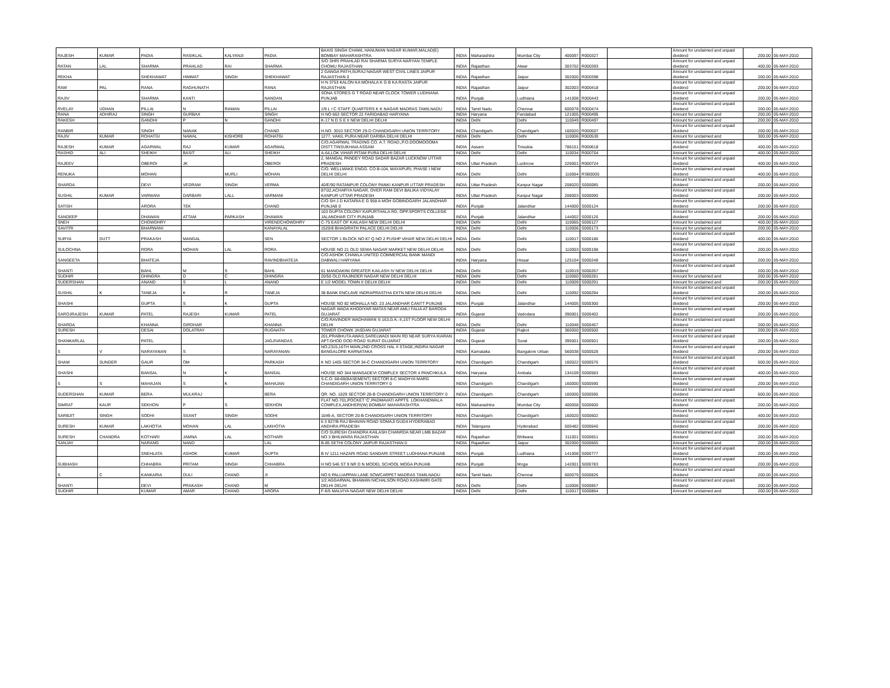| RAJESH | KUMAR | PADIA | RASIKLAL | KALYANJI | PADIA | BAXIS SINGH CHAWL HANUMAN NAGAR KUMAR,MALAD(E) BOMBAY MAHARASHTRA | INDIA | Maharashtra | Mumbai City | 400097 | R000327 | | Amount for unclaimed and unpaid dividend | 200.00 | 05-MAY-2010 |
| RATAN | LAL | SHARMA | PRAHLAD | RAI | SHARMA | S/O SHRI PRAHLAD RAI SHARMA SURYA NARYAN TEMPLE CHOMU RAJASTHAN | INDIA | Rajasthan | Alwar | 303702 | R000393 | | Amount for unclaimed and unpaid dividend | 400.00 | 05-MAY-2010 |
| REKHA | | SHEKHAWAT | HIMMAT | SINGH | SHEKHAWAT | 2 GANGA PATH,SURAJ NAGAR WEST CIVIL LINES JAIPUR RAJASTHAN 0 | INDIA | Rajasthan | Jaipur | 302000 | R000398 | | Amount for unclaimed and unpaid dividend | 200.00 | 05-MAY-2010 |
| RAM | PAL | RANA | RAGHUNATH | | RANA | H N 3753 KALON KA MOHALA K G B KA RASTA JAIPUR RAJASTHAN | INDIA | Rajasthan | Jaipur | 302003 | R000418 | | Amount for unclaimed and unpaid dividend | 200.00 | 05-MAY-2010 |
| RAJIV | | SHARMA | KANTI | | NANDAN | SONA STORES G T ROAD NEAR CLOCK TOWER LUDHIANA PUNJAB | INDIA | Punjab | Ludhiana | 141008 | R000443 | | Amount for unclaimed and unpaid dividend | 200.00 | 05-MAY-2010 |
| RVELAY | UDHAN | PILLAI | N | RAMAN | PILLAI | 1/9 L I C STAFF QUARTERS K K NAGAR MADRAS TAMILNADU | INDIA | Tamil Nadu | Chennai | 600078 | R000474 | | Amount for unclaimed and unpaid dividend | 200.00 | 05-MAY-2010 |
| RANA | ADHIRAJ | SINGH | GURBAX | | SINGH | H NO 663 SECTOR 22 FARIDABAD HARYANA | INDIA | Haryana | Faridabad | 121005 | R000495 | | Amount for unclaimed and | 200.00 | 05-MAY-2010 |
| RAKESH | | GANDHI | P | N | GANDHI | K-17 N D S E II NEW DELHI DELHI | INDIA | Delhi | Delhi | 110049 | R000497 | | Amount for unclaimed and | 200.00 | 05-MAY-2010 |
| RANBIR | | SINGH | NANAK | | CHAND | H.NO. 3010 SECTOR 29-D CHANDIGARH UNION TERRITORY | INDIA | Chandigarh | Chandigarh | 160020 | R000507 | | Amount for unclaimed and unpaid dividend | 200.00 | 05-MAY-2010 |
| RAJIV | KUMAR | ROHATGI | NAWAL | KISHORE | ROHATGI | 1277, VAKIL PURA NEAR DARIBA DELHI DELHI | INDIA | Delhi | Delhi | 110006 | R000530 | | Amount for unclaimed and | 300.00 | 05-MAY-2010 |
| RAJESH | KUMAR | AGARWAL | RAJ | KUMAR | AGARWAL | C/O.AGARWAL TRADING CO. A.T. ROAD,,P.O.DOOMDOOMA DISTT.TINSUKHAIA ASSAM | INDIA | Assam | Tinsukia | 786151 | R000618 | | Amount for unclaimed and unpaid dividend | 400.00 | 05-MAY-2010 |
| RASHID | ALI | SHEIKH | BASIT | ALI | SHEIKH | A-64,LOK VIHAR PITAM PURA DELHI DELHI | INDIA | Delhi | Delhi | 110034 | R000704 | | Amount for unclaimed and | 400.00 | 05-MAY-2010 |
| RAJEEV | | OBEROI | JK | | OBEROI | 2, MANGAL PANDEY ROAD SADAR BAZAR LUCKNOW UTTAR PRADESH | INDIA | Uttar Pradesh | Lucknow | 226001 | R000724 | | Amount for unclaimed and unpaid dividend | 400.00 | 05-MAY-2010 |
| RENUKA | | MOHAN | | MURLI | MOHAN | C/O. WELLMAKE ENGG. CO B-104, MAYAPURI, PHASE I NEW DELHI DELHI | INDIA | Delhi | Delhi | 110064 | RSB0005 | | Amount for unclaimed and unpaid dividend | 400.00 | 05-MAY-2010 |
| SHARDA | | DEVI | VEDRAM | SINGH | VERMA | 40/E/90 RATANPUR COLONY PANKI KANPUR UTTAR PRADESH | INDIA | Uttar Pradesh | Kanpur Nagar | 208020 | S000085 | | Amount for unclaimed and unpaid dividend | 200.00 | 05-MAY-2010 |
| SUSHIL | KUMAR | VARMANI | DARBARI | LALL | VARMANI | 87\32,ACHARYA NAGAR, OVER RAM DEVI BALIKA VIDYALAY KANPUR UTTAR PRADESH | INDIA | Uttar Pradesh | Kanpur Nagar | 208003 | S000090 | | Amount for unclaimed and unpaid dividend | 200.00 | 05-MAY-2010 |
| SATISH | | ARORA | TEK | | CHAND | C/O SH J D KATARIA E G 958 A MOH GOBINDGARH JALANDHAR PUNJAB 0 | INDIA | Punjab | Jalandhar | 144000 | S000124 | | Amount for unclaimed and unpaid dividend | 200.00 | 05-MAY-2010 |
| SANDEEP | | DHAWAN | ATTAM | PARKASH | DHAWAN | 103 GUPTA COLONY KAPURTHALA RD, OPP.SPORTS COLLEGE JALANDHAR CITY PUNJAB | INDIA | Punjab | Jalandhar | 144002 | S000126 | | Amount for unclaimed and unpaid dividend | 200.00 | 05-MAY-2010 |
| SNEH | | CHOWDHRY | | | VIRENDCHOWDHRY | C-75 EAST OF KAILASH NEW DELHI DELHI | INDIA | Delhi | Delhi | 110065 | S000127 | | Amount for unclaimed and | 400.00 | 05-MAY-2010 |
| SAVITRI | | BHARWANI | | | KANAYALAL | 1520/8 BHAGIRATH PALACE DELHI DELHI | INDIA | Delhi | Delhi | 110006 | S000173 | | Amount for unclaimed and | 200.00 | 05-MAY-2010 |
| SURYA | DUTT | PRAKASH | MANGAL | | SEN | SECTOR 1 BLOCK NO 87 Q NO 2 PUSHP VIHAR NEW DELHI DELHI | INDIA | Delhi | Delhi | 110017 | S000186 | | Amount for unclaimed and unpaid dividend | 400.00 | 05-MAY-2010 |
| SULOCHNA | | RORA | MOHAN | LAL | RORA | HOUSE NO 21 OLD SEWA NAGAR MARKET NEW DELHI DELHI | INDIA | Delhi | Delhi | 110003 | S000198 | | Amount for unclaimed and unpaid dividend | 200.00 | 05-MAY-2010 |
| SANGEETA | | BHATEJA | | | RAVINDBHATEJA | C/O ASHOK CHAWLA UNITED COMMERCIAL BANK MANDI DABWALI HARYANA | INDIA | Haryana | Hissar | 125104 | S000248 | | Amount for unclaimed and unpaid dividend | 200.00 | 05-MAY-2010 |
| SHANTI | | BAHL | M | S | BAHL | 61 MANDAKINI GREATER KAILASH IV NEW DELHI DELHI | INDIA | Delhi | Delhi | 110019 | S000267 | | Amount for unclaimed and unpaid dividend | 200.00 | 05-MAY-2010 |
| SUDHIR | | DHINGRA | D | C | DHINGRA | 20/50 OLD RAJINDER NAGAR NEW DELHI DELHI | INDIA | Delhi | Delhi | 110060 | S000281 | | Amount for unclaimed and | 200.00 | 05-MAY-2010 |
| SUDERSHAN | | ANAND | S | L | ANAND | E 1/2 MODEL TOWN II DELHI DELHI | INDIA | Delhi | Delhi | 110009 | S000291 | | Amount for unclaimed and | 200.00 | 05-MAY-2010 |
| SUSHIL | K | TANEJA | K | R | TANEJA | 38 BANK ENCLAVE INDRAPRASTHA EXTN NEW DELHI DELHI | INDIA | Delhi | Delhi | 110092 | S000294 | | Amount for unclaimed and unpaid dividend | 200.00 | 05-MAY-2010 |
| SHASHI | | GUPTA | S | K | GUPTA | HOUSE NO 82 MOHALLA NO. 23 JALANDHAR CANTT PUNJAB | INDIA | Punjab | Jalandhar | 144005 | S000300 | | Amount for unclaimed and unpaid dividend | 200.00 | 05-MAY-2010 |
| SAROJRAJESH | KUMAR | PATEL | RAJESH | KUMAR | PATEL | NAGAR WADA KHODIYAR MATAS NEAR AMLI FALIA AT BARODA GUJARAT | INDIA | Gujarat | Vadodara | 390001 | S000402 | | Amount for unclaimed and unpaid dividend | 200.00 | 05-MAY-2010 |
| SHARDA | | KHANNA | GIRDHAR | | KHANNA | C/O.RAVINDER WADHAWAN S-163,G.K.-II,1ST FLOOR NEW DELHI DELHI | INDIA | Delhi | Delhi | 110048 | S000457 | | Amount for unclaimed and unpaid dividend | 200.00 | 05-MAY-2010 |
| SURESH | | DESAI | DOLATRAY | | RUGNATH | TOWER CHOWK JASDAN GUJARAT | INDIA | Gujarat | Rajkot | 360050 | S000500 | | Amount for unclaimed and | 200.00 | 05-MAY-2010 |
| SHANKARLAL | | PATEL | | | JAGJIVANDAS | 201,PRABHUTA AWAS,SARELWADI MAIN RD NEAR SURYA KIARAN APT.GHOD DOD ROAD SURAT GUJARAT | INDIA | Gujarat | Surat | 395001 | S000501 | | Amount for unclaimed and unpaid dividend | 200.00 | 05-MAY-2010 |
| S | V | NARAYANAN | S | | NARAYANAN | NO.2315,16TH MAIN,2ND CROSS HAL II STAGE,INDIRA NAGAR BANGALORE KARNATAKA | INDIA | Karnataka | Bangalore Urban | 560038 | S000528 | | Amount for unclaimed and unpaid dividend | 200.00 | 05-MAY-2010 |
| SHAM | SUNDER | GAUR | OM | | PARKASH | K NO 1405 SECTOR 34-C CHANDIGARH UNION TERRITORY | INDIA | Chandigarh | Chandigarh | 160022 | S000576 | | Amount for unclaimed and unpaid dividend | 500.00 | 05-MAY-2010 |
| SHASHI | | BANSAL | N | K | BANSAL | HOUSE NO 344 MANSADEVI COMPLEX SECTOR 4 PANCHKULA | INDIA | Haryana | Ambala | 134109 | S000583 | | Amount for unclaimed and unpaid dividend | 400.00 | 05-MAY-2010 |
| S | S | MAHAJAN | S | K | MAHAJAN | S.C.O. 68-69(BASEMENT) SECTOR 8-C MADHYA MARG CHANDIGARH UNION TERRITORY 0 | INDIA | Chandigarh | Chandigarh | 160000 | S000590 | | Amount for unclaimed and unpaid dividend | 200.00 | 05-MAY-2010 |
| SUDERSHAN | KUMAR | BERA | MULKRAJ | | BERA | QR. NO. 1029 SECTOR 28-B CHANDIGARH UNION TERRITORY 0 | INDIA | Chandigarh | Chandigarh | 160000 | S000595 | | Amount for unclaimed and unpaid dividend | 600.00 | 05-MAY-2010 |
| SIMRAT | KAUR | SEKHON | P | S | SEKHON | FLAT NO.701,POCKET 'C',PADMAVATI APPTS. LOKHANDWALA COMPLEX,ANDHERI(W) BOMBAY MAHARASHTRA | INDIA | Maharashtra | Mumbai City | 400058 | S000600 | | Amount for unclaimed and unpaid dividend | 200.00 | 05-MAY-2010 |
| SARBJIT | SINGH | SODHI | SSANT | SINGH | SODHI | 1049-A, SECTOR 20-B CHANDIGARH UNION TERRITORY | INDIA | Chandigarh | Chandigarh | 160020 | S000602 | | Amount for unclaimed and unpaid dividend | 400.00 | 05-MAY-2010 |
| SURESH | KUMAR | LAKHOTIA | MOHAN | LAL | LAKHOTIA | 6 3 927/B RAJ BHAVAN ROAD SOMAJI GUDA HYDERABAD ANDHRA PRADESH | INDIA | Telangana | Hyderabad | 500482 | S000640 | | Amount for unclaimed and unpaid dividend | 200.00 | 05-MAY-2010 |
| SURESH | CHANDRA | KOTHARI | JAMNA | LAL | KOTHARI | C/O SURESH CHANDRA KAILASH CHANRDA NEAR LMB BAZAR NO 3 BHILWARA RAJASTHAN | INDIA | Rajasthan | Bhilwara | 311001 | S000651 | | Amount for unclaimed and unpaid dividend | 200.00 | 05-MAY-2010 |
| SANJAY | | NARANG | NAND | | LAL | B-85 SETHI COLONY JAIPUR RAJASTHAN 0 | INDIA | Rajasthan | Jaipur | 302000 | S000665 | | Amount for unclaimed and | 200.00 | 05-MAY-2010 |
| | | SNEHLATA | ASHOK | KUMAR | GUPTA | B IV 1211 HAZARI ROAD SANDARI STREET LUDHIANA PUNJAB | INDIA | Punjab | Ludhiana | 141008 | S000777 | | Amount for unclaimed and unpaid dividend | 200.00 | 05-MAY-2010 |
| SUBHASH | | CHHABRA | PRITAM | SINGH | CHHABRA | H NO 546 ST 9 NR D N MODEL SCHOOL MOGA PUNJAB | INDIA | Punjab | Moga | 142001 | S000783 | | Amount for unclaimed and unpaid dividend | 200.00 | 05-MAY-2010 |
| S | C | KANKARIA | DULI | CHAND | JI | NO 6 PALLIAPPAN LANE SOWCARPET MADRAS TAMILNADU | INDIA | Tamil Nadu | Chennai | 600079 | S000826 | | Amount for unclaimed and unpaid dividend | 200.00 | 05-MAY-2010 |
| SHANTI | | DEVI | PRAKASH | CHAND | M | 1/2 AGGARWAL BHAWAN NICHALSON ROAD KASHMIRI GATE DELHI DELHI | INDIA | Delhi | Delhi | 110006 | S000857 | | Amount for unclaimed and unpaid dividend | 200.00 | 05-MAY-2010 |
| SUDHIR | | KUMAR | AMAR | CHAND | ARORA | F-6/5 MALVIYA NAGAR NEW DELHI DELHI | INDIA | Delhi | Delhi | 110017 | S000864 | | Amount for unclaimed and | 200.00 | 05-MAY-2010 |